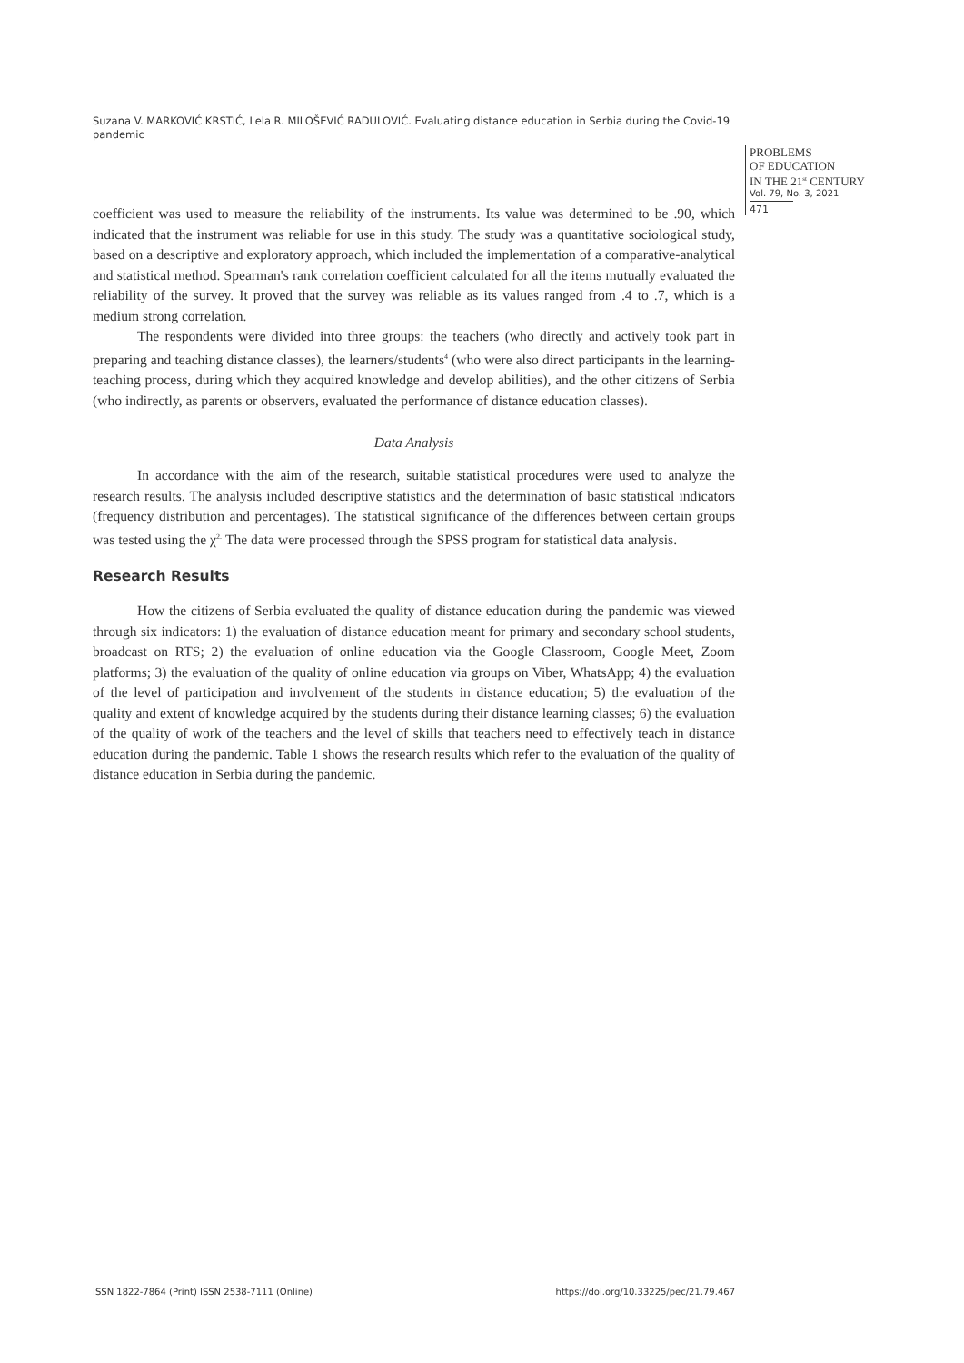Suzana V. MARKOVIĆ KRSTIĆ, Lela R. MILOŠEVIĆ RADULOVIĆ. Evaluating distance education in Serbia during the Covid-19 pandemic
PROBLEMS
OF EDUCATION
IN THE 21<sup>st</sup> CENTURY
Vol. 79, No. 3, 2021
471
coefficient was used to measure the reliability of the instruments. Its value was determined to be .90, which indicated that the instrument was reliable for use in this study. The study was a quantitative sociological study, based on a descriptive and exploratory approach, which included the implementation of a comparative-analytical and statistical method. Spearman's rank correlation coefficient calculated for all the items mutually evaluated the reliability of the survey. It proved that the survey was reliable as its values ranged from .4 to .7, which is a medium strong correlation.
The respondents were divided into three groups: the teachers (who directly and actively took part in preparing and teaching distance classes), the learners/students<sup>4</sup> (who were also direct participants in the learning-teaching process, during which they acquired knowledge and develop abilities), and the other citizens of Serbia (who indirectly, as parents or observers, evaluated the performance of distance education classes).
Data Analysis
In accordance with the aim of the research, suitable statistical procedures were used to analyze the research results. The analysis included descriptive statistics and the determination of basic statistical indicators (frequency distribution and percentages). The statistical significance of the differences between certain groups was tested using the χ<sup>2.</sup> The data were processed through the SPSS program for statistical data analysis.
Research Results
How the citizens of Serbia evaluated the quality of distance education during the pandemic was viewed through six indicators: 1) the evaluation of distance education meant for primary and secondary school students, broadcast on RTS; 2) the evaluation of online education via the Google Classroom, Google Meet, Zoom platforms; 3) the evaluation of the quality of online education via groups on Viber, WhatsApp; 4) the evaluation of the level of participation and involvement of the students in distance education; 5) the evaluation of the quality and extent of knowledge acquired by the students during their distance learning classes; 6) the evaluation of the quality of work of the teachers and the level of skills that teachers need to effectively teach in distance education during the pandemic. Table 1 shows the research results which refer to the evaluation of the quality of distance education in Serbia during the pandemic.
ISSN 1822-7864 (Print) ISSN 2538-7111 (Online) https://doi.org/10.33225/pec/21.79.467